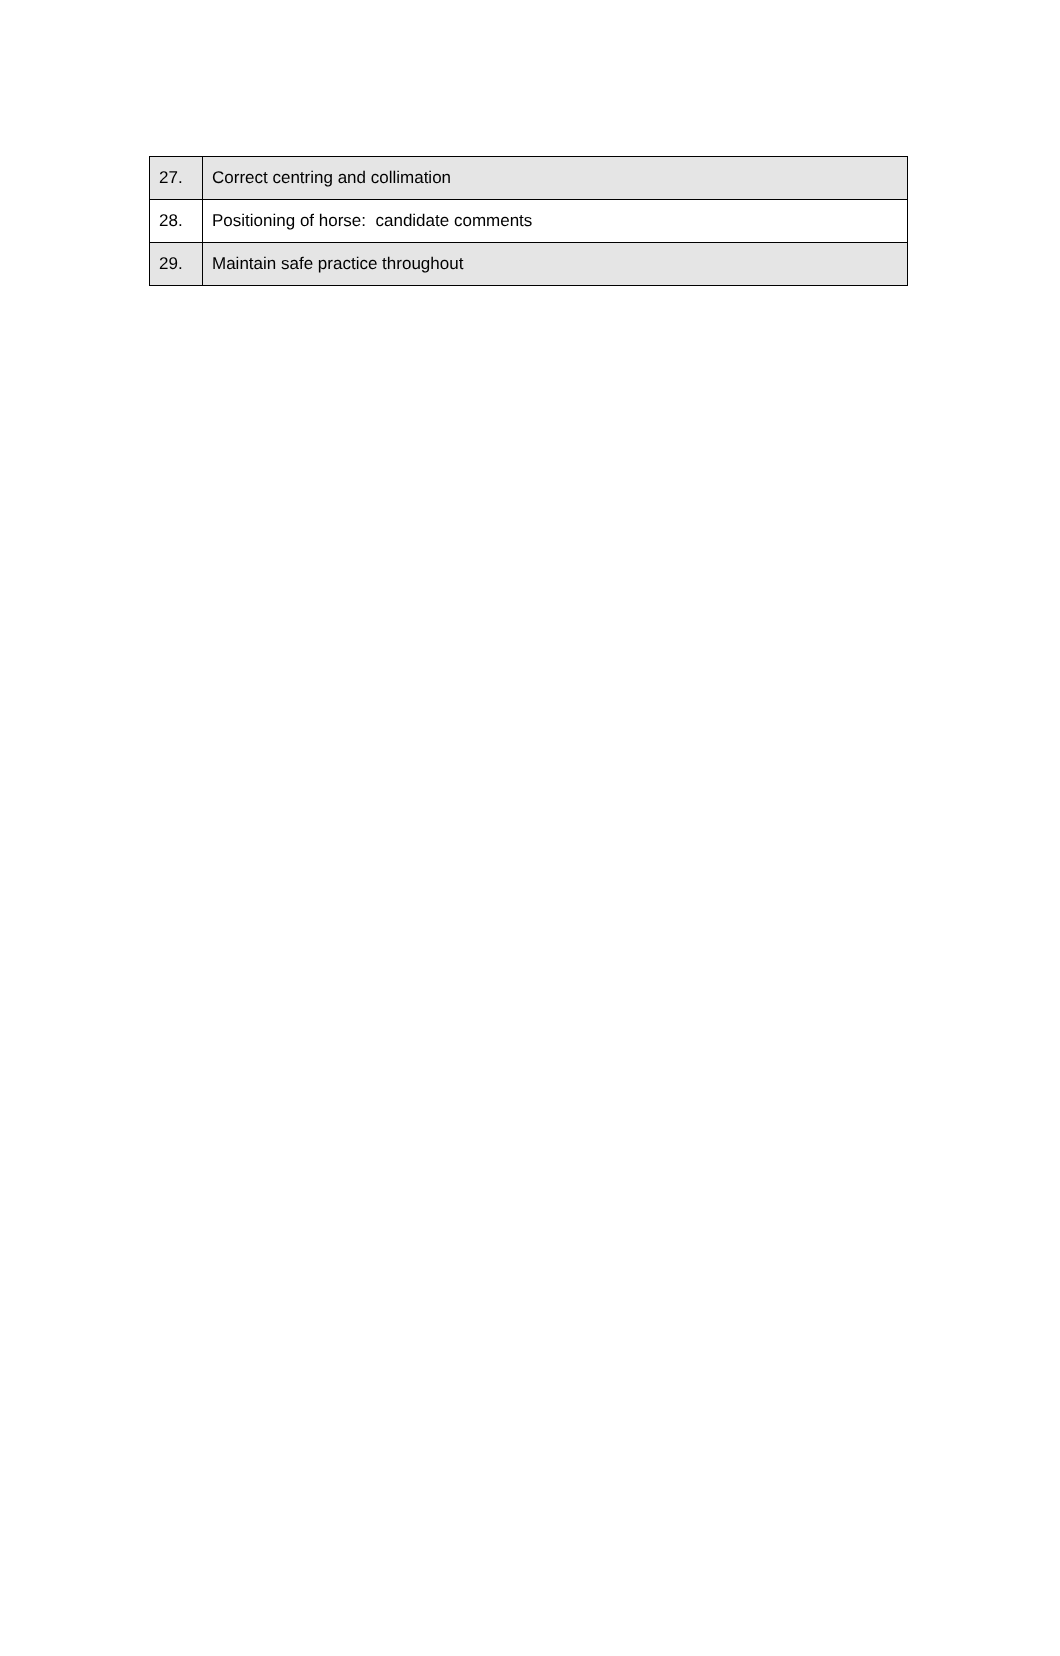| 27. | Correct centring and collimation |
| 28. | Positioning of horse: candidate comments |
| 29. | Maintain safe practice throughout |